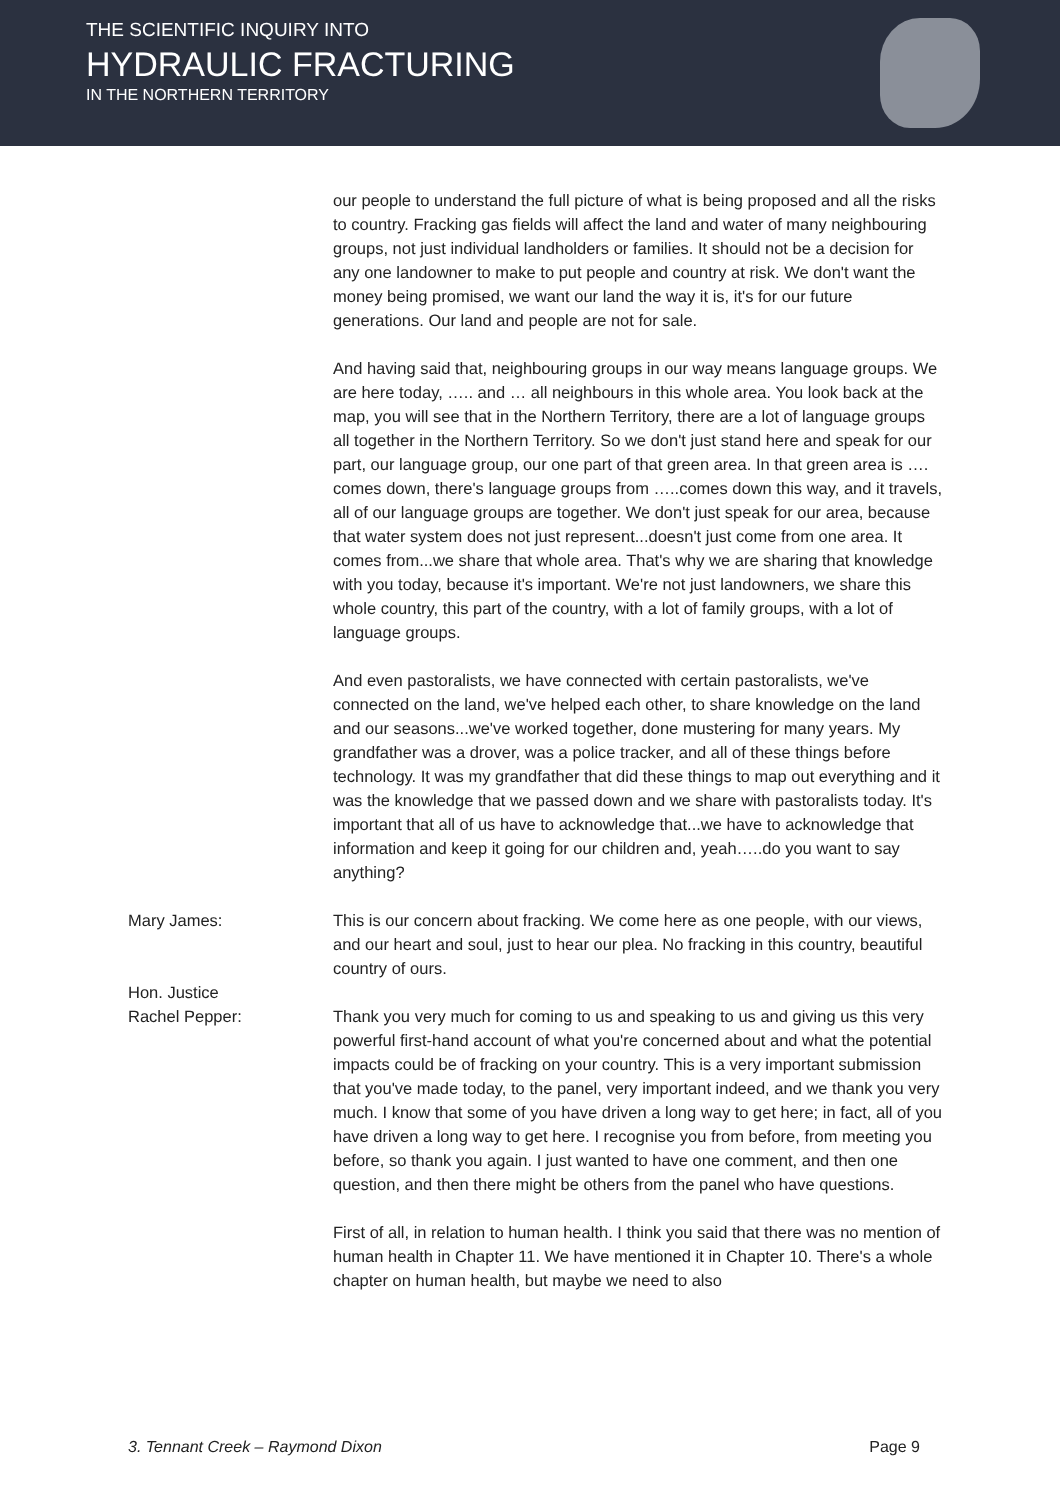THE SCIENTIFIC INQUIRY INTO
HYDRAULIC FRACTURING
IN THE NORTHERN TERRITORY
our people to understand the full picture of what is being proposed and all the risks to country. Fracking gas fields will affect the land and water of many neighbouring groups, not just individual landholders or families. It should not be a decision for any one landowner to make to put people and country at risk. We don't want the money being promised, we want our land the way it is, it's for our future generations. Our land and people are not for sale.
And having said that, neighbouring groups in our way means language groups. We are here today, ….. and … all neighbours in this whole area. You look back at the map, you will see that in the Northern Territory, there are a lot of language groups all together in the Northern Territory. So we don't just stand here and speak for our part, our language group, our one part of that green area. In that green area is …. comes down, there's language groups from …..comes down this way, and it travels, all of our language groups are together. We don't just speak for our area, because that water system does not just represent...doesn't just come from one area. It comes from...we share that whole area. That's why we are sharing that knowledge with you today, because it's important. We're not just landowners, we share this whole country, this part of the country, with a lot of family groups, with a lot of language groups.
And even pastoralists, we have connected with certain pastoralists, we've connected on the land, we've helped each other, to share knowledge on the land and our seasons...we've worked together, done mustering for many years. My grandfather was a drover, was a police tracker, and all of these things before technology. It was my grandfather that did these things to map out everything and it was the knowledge that we passed down and we share with pastoralists today. It's important that all of us have to acknowledge that...we have to acknowledge that information and keep it going for our children and, yeah…..do you want to say anything?
Mary James: This is our concern about fracking. We come here as one people, with our views, and our heart and soul, just to hear our plea. No fracking in this country, beautiful country of ours.
Hon. Justice
Rachel Pepper:
Thank you very much for coming to us and speaking to us and giving us this very powerful first-hand account of what you're concerned about and what the potential impacts could be of fracking on your country. This is a very important submission that you've made today, to the panel, very important indeed, and we thank you very much. I know that some of you have driven a long way to get here; in fact, all of you have driven a long way to get here. I recognise you from before, from meeting you before, so thank you again. I just wanted to have one comment, and then one question, and then there might be others from the panel who have questions.
First of all, in relation to human health. I think you said that there was no mention of human health in Chapter 11. We have mentioned it in Chapter 10. There's a whole chapter on human health, but maybe we need to also
3. Tennant Creek – Raymond Dixon Page 9